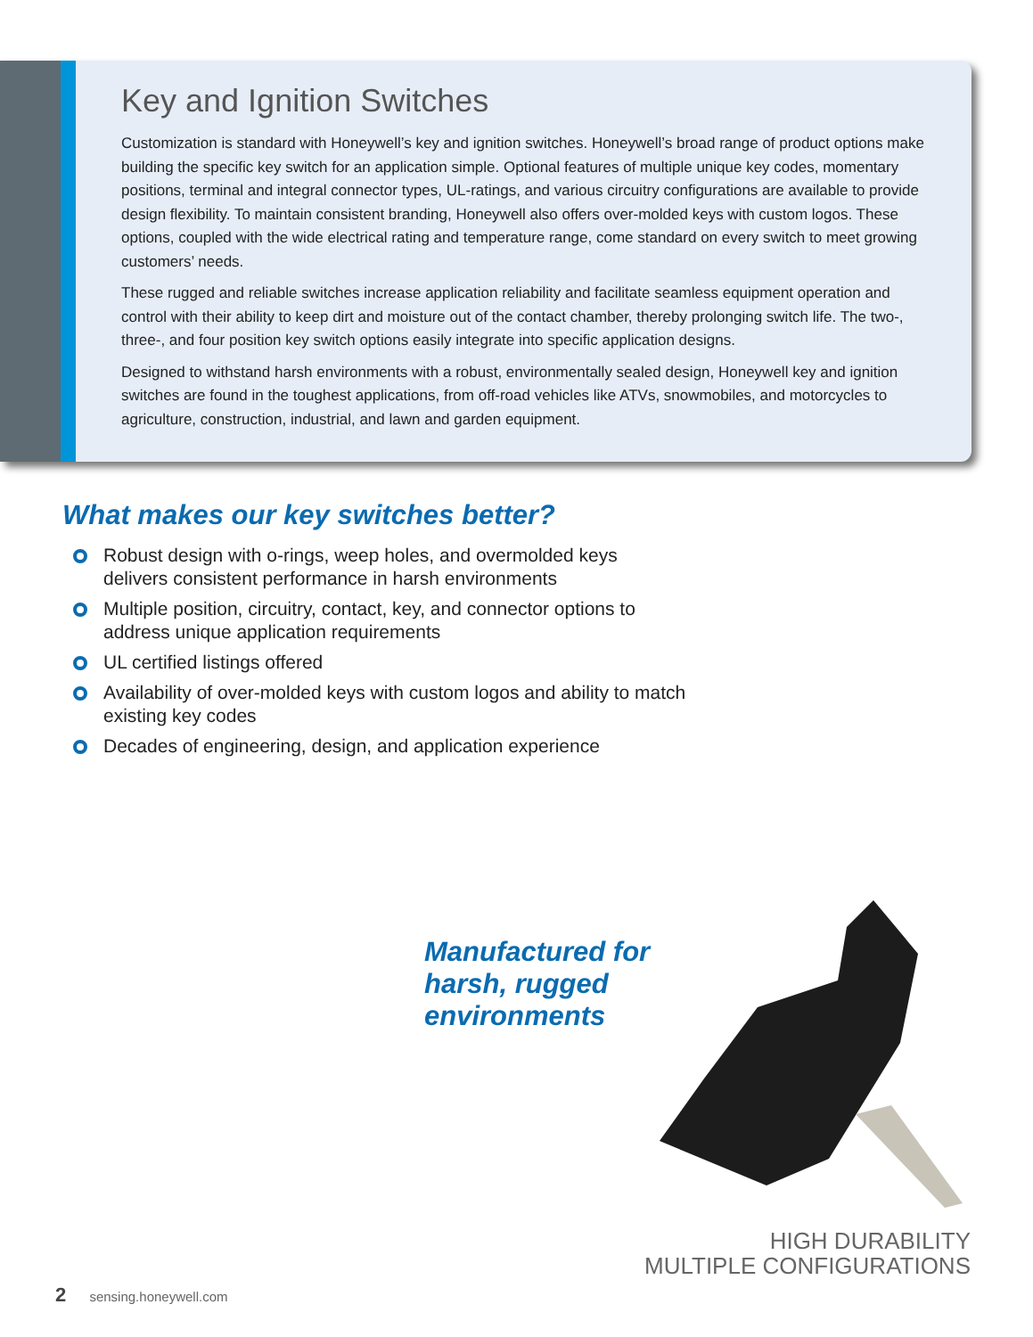Key and Ignition Switches
Customization is standard with Honeywell’s key and ignition switches. Honeywell’s broad range of product options make building the specific key switch for an application simple. Optional features of multiple unique key codes, momentary positions, terminal and integral connector types, UL-ratings, and various circuitry configurations are available to provide design flexibility. To maintain consistent branding, Honeywell also offers over-molded keys with custom logos. These options, coupled with the wide electrical rating and temperature range, come standard on every switch to meet growing customers’ needs.
These rugged and reliable switches increase application reliability and facilitate seamless equipment operation and control with their ability to keep dirt and moisture out of the contact chamber, thereby prolonging switch life. The two-, three-, and four position key switch options easily integrate into specific application designs.
Designed to withstand harsh environments with a robust, environmentally sealed design, Honeywell key and ignition switches are found in the toughest applications, from off-road vehicles like ATVs, snowmobiles, and motorcycles to agriculture, construction, industrial, and lawn and garden equipment.
What makes our key switches better?
Robust design with o-rings, weep holes, and overmolded keys delivers consistent performance in harsh environments
Multiple position, circuitry, contact, key, and connector options to address unique application requirements
UL certified listings offered
Availability of over-molded keys with custom logos and ability to match existing key codes
Decades of engineering, design, and application experience
Manufactured for harsh, rugged environments
HIGH DURABILITY
MULTIPLE CONFIGURATIONS
2 sensing.honeywell.com